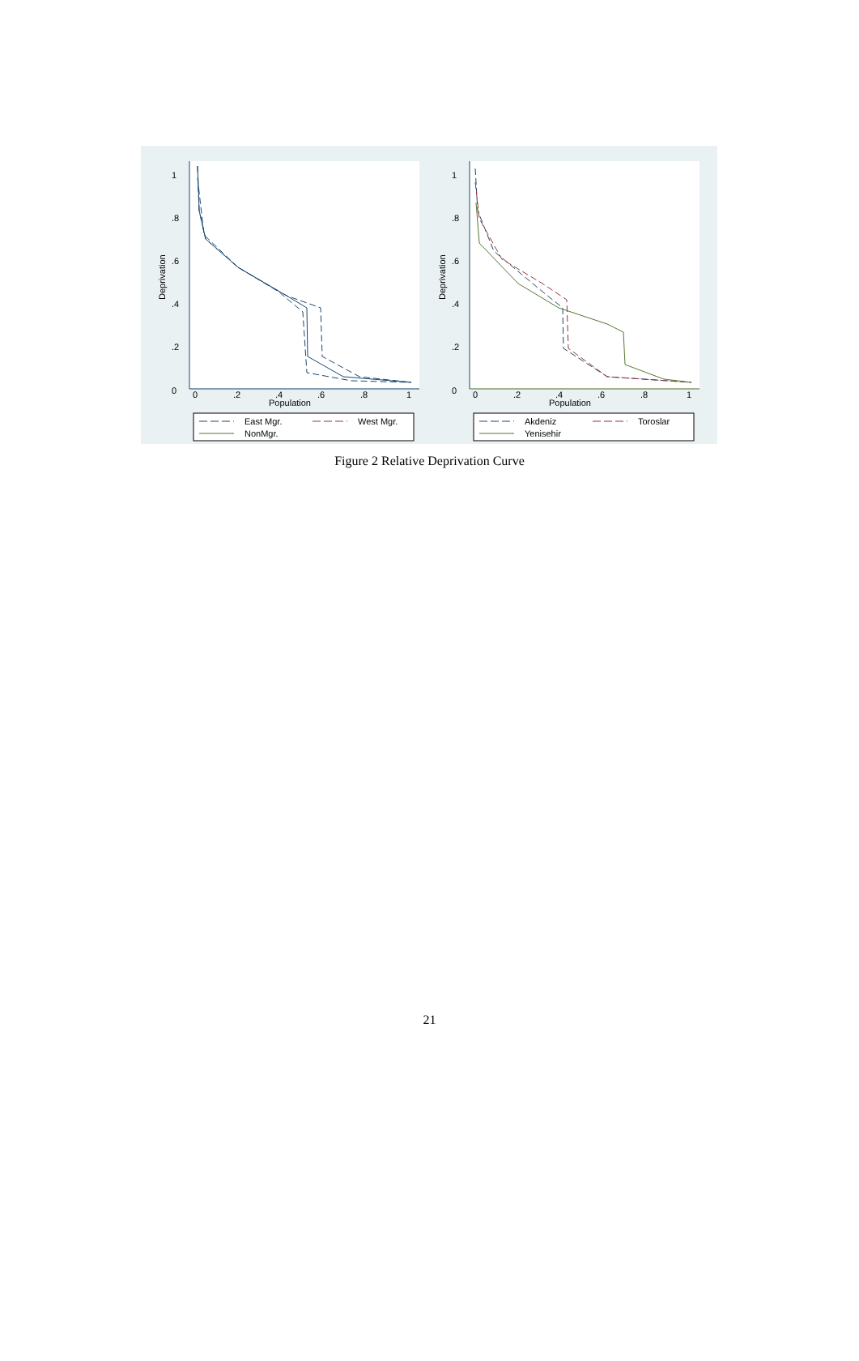0
.2
.4
.6
.8
1
Deprivation
0
.2
.4
.6
.8
1
Population
East Mgr.
West Mgr.
NonMgr.
0
.2
.4
.6
.8
1
Deprivation
0
.2
.4
.6
.8
1
Population
Akdeniz
Toroslar
Yenisehir
Figure 2 Relative Deprivation Curve
21